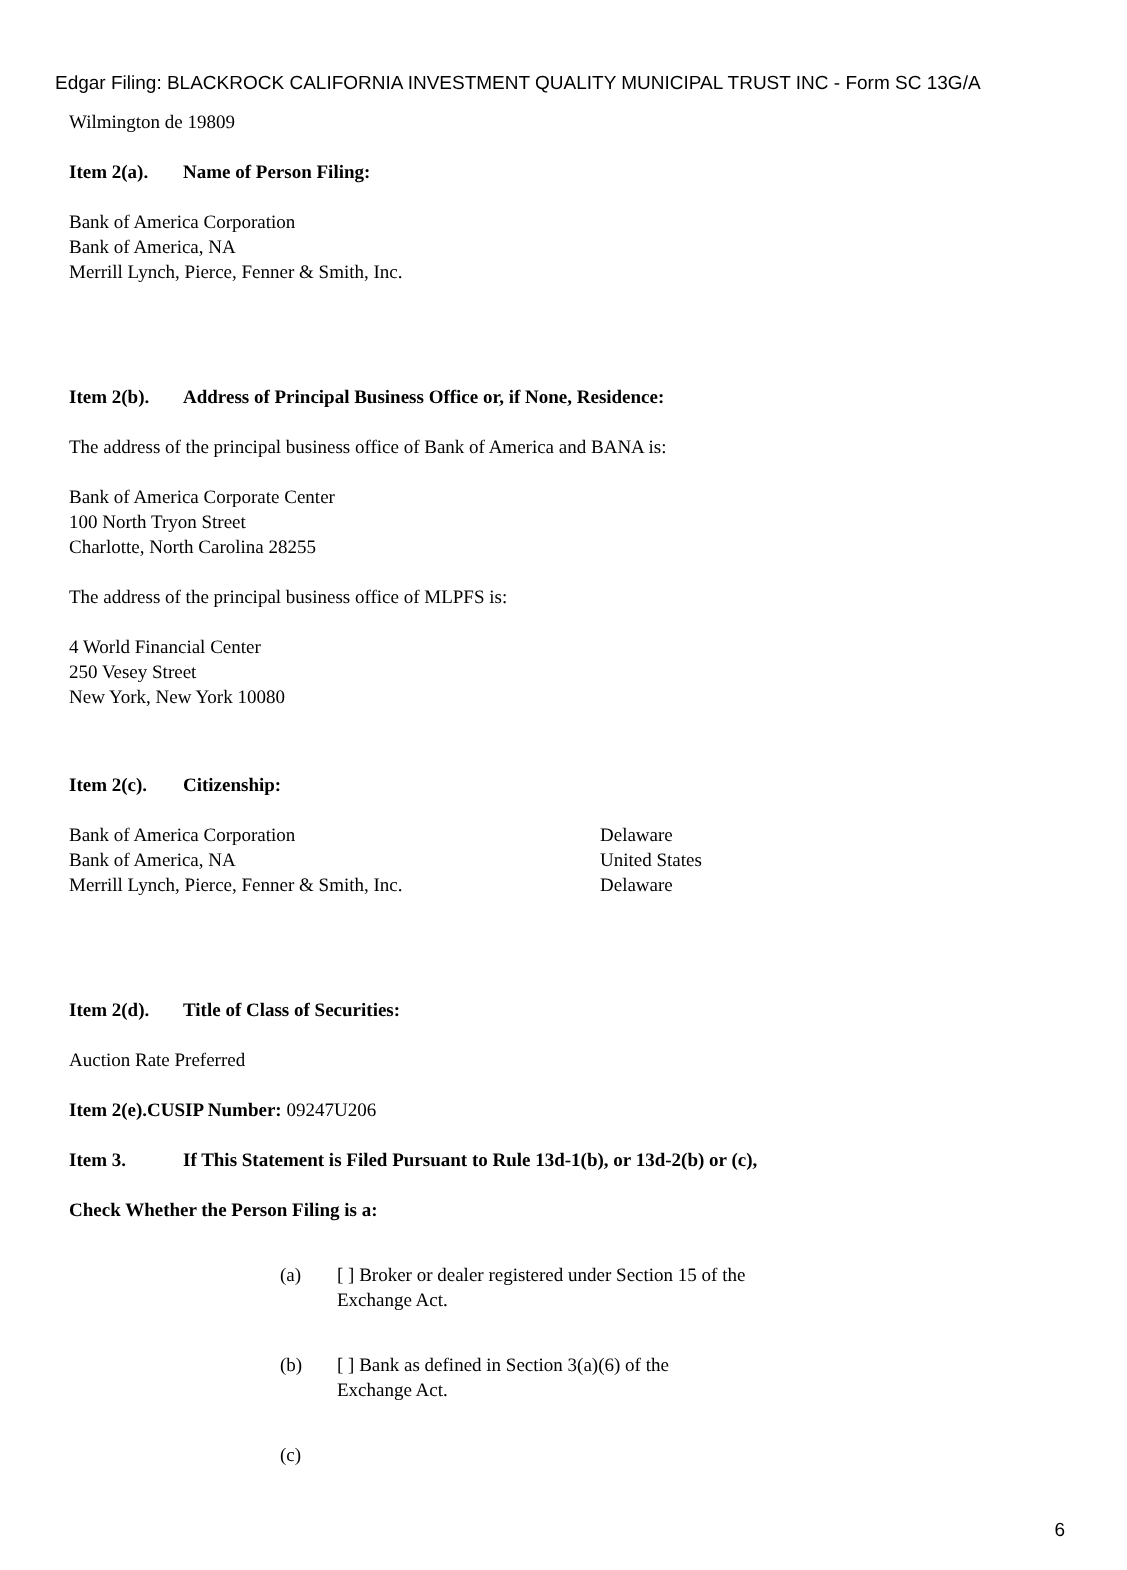Edgar Filing: BLACKROCK CALIFORNIA INVESTMENT QUALITY MUNICIPAL TRUST INC - Form SC 13G/A
Wilmington de 19809
Item 2(a). Name of Person Filing:
Bank of America Corporation
Bank of America, NA
Merrill Lynch, Pierce, Fenner & Smith, Inc.
Item 2(b). Address of Principal Business Office or, if None, Residence:
The address of the principal business office of Bank of America and BANA is:
Bank of America Corporate Center
100 North Tryon Street
Charlotte, North Carolina 28255
The address of the principal business office of MLPFS is:
4 World Financial Center
250 Vesey Street
New York, New York 10080
Item 2(c). Citizenship:
Bank of America Corporation Delaware
Bank of America, NA United States
Merrill Lynch, Pierce, Fenner & Smith, Inc. Delaware
Item 2(d). Title of Class of Securities:
Auction Rate Preferred
Item 2(e).CUSIP Number: 09247U206
Item 3. If This Statement is Filed Pursuant to Rule 13d-1(b), or 13d-2(b) or (c),
Check Whether the Person Filing is a:
(a) [ ] Broker or dealer registered under Section 15 of the
Exchange Act.
(b) [ ] Bank as defined in Section 3(a)(6) of the
Exchange Act.
(c)
6